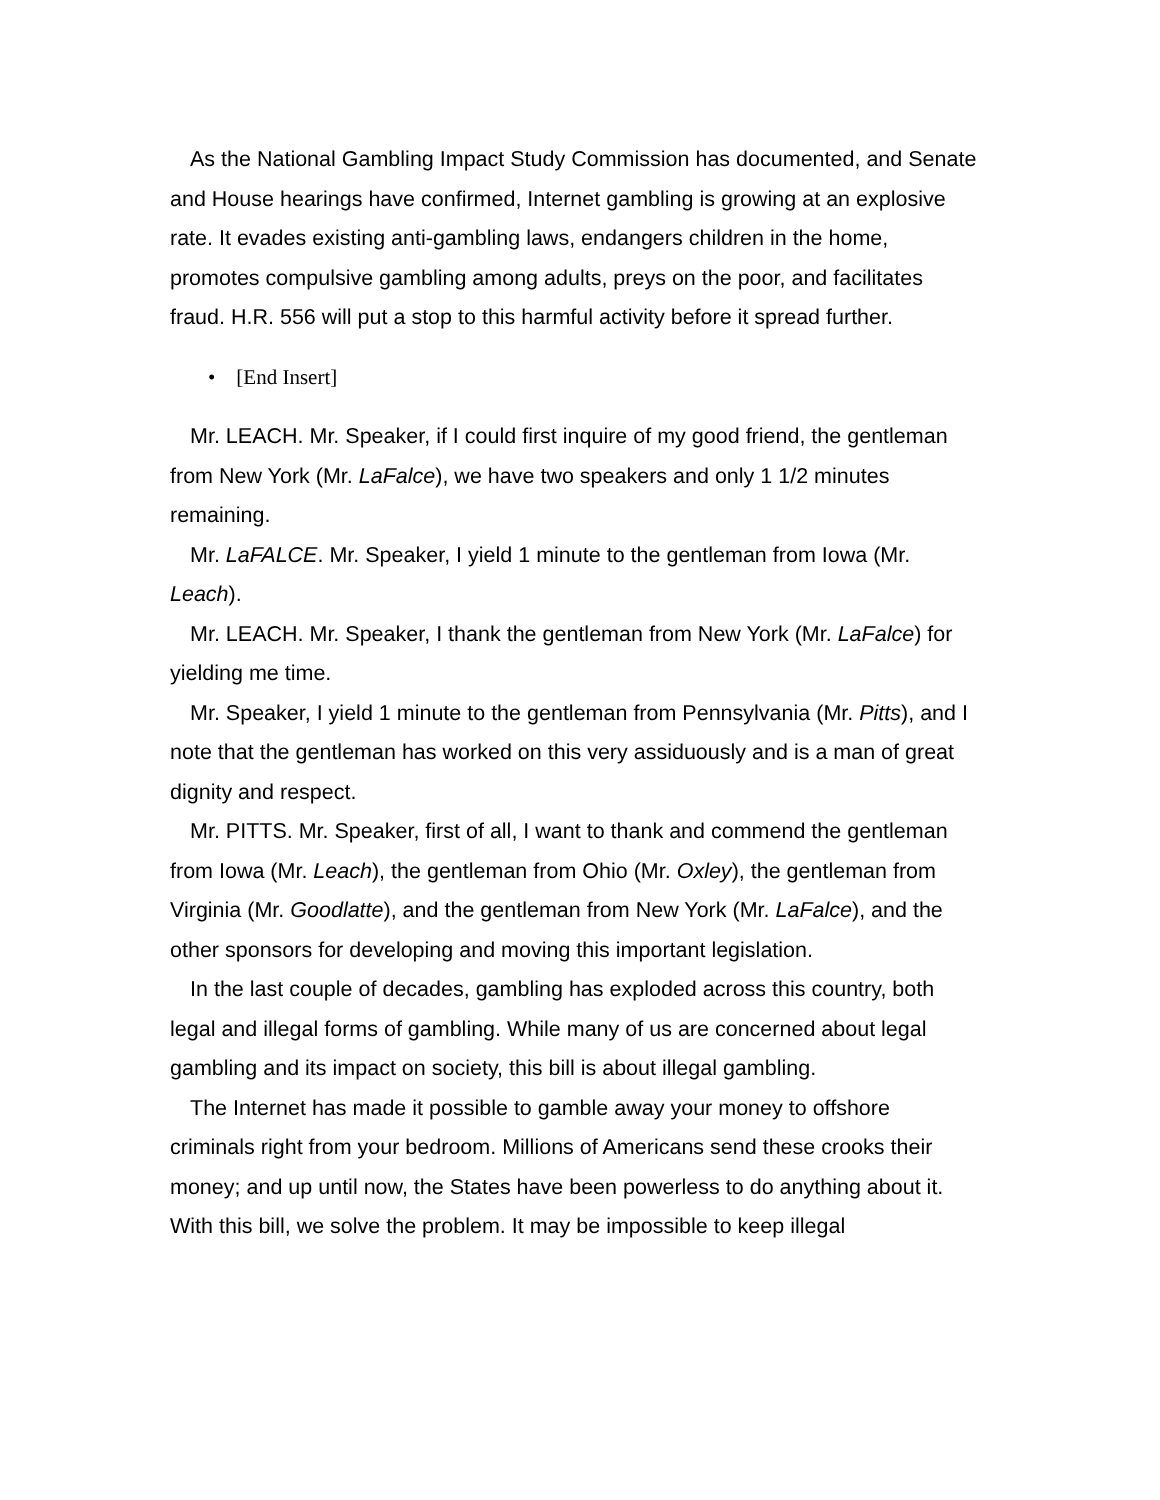As the National Gambling Impact Study Commission has documented, and Senate and House hearings have confirmed, Internet gambling is growing at an explosive rate. It evades existing anti-gambling laws, endangers children in the home, promotes compulsive gambling among adults, preys on the poor, and facilitates fraud. H.R. 556 will put a stop to this harmful activity before it spread further.
• [End Insert]
Mr. LEACH. Mr. Speaker, if I could first inquire of my good friend, the gentleman from New York (Mr. LaFalce), we have two speakers and only 1 1/2 minutes remaining.
Mr. LaFALCE. Mr. Speaker, I yield 1 minute to the gentleman from Iowa (Mr. Leach).
Mr. LEACH. Mr. Speaker, I thank the gentleman from New York (Mr. LaFalce) for yielding me time.
Mr. Speaker, I yield 1 minute to the gentleman from Pennsylvania (Mr. Pitts), and I note that the gentleman has worked on this very assiduously and is a man of great dignity and respect.
Mr. PITTS. Mr. Speaker, first of all, I want to thank and commend the gentleman from Iowa (Mr. Leach), the gentleman from Ohio (Mr. Oxley), the gentleman from Virginia (Mr. Goodlatte), and the gentleman from New York (Mr. LaFalce), and the other sponsors for developing and moving this important legislation.
In the last couple of decades, gambling has exploded across this country, both legal and illegal forms of gambling. While many of us are concerned about legal gambling and its impact on society, this bill is about illegal gambling.
The Internet has made it possible to gamble away your money to offshore criminals right from your bedroom. Millions of Americans send these crooks their money; and up until now, the States have been powerless to do anything about it. With this bill, we solve the problem. It may be impossible to keep illegal